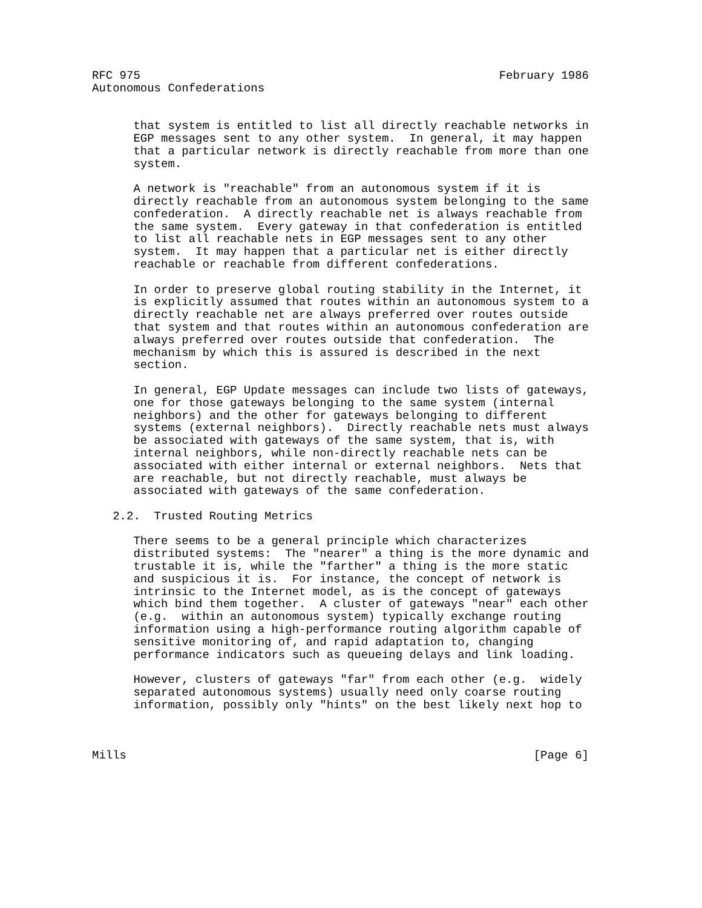RFC 975                                                    February 1986
Autonomous Confederations


      that system is entitled to list all directly reachable networks in
      EGP messages sent to any other system.  In general, it may happen
      that a particular network is directly reachable from more than one
      system.

      A network is "reachable" from an autonomous system if it is
      directly reachable from an autonomous system belonging to the same
      confederation.  A directly reachable net is always reachable from
      the same system.  Every gateway in that confederation is entitled
      to list all reachable nets in EGP messages sent to any other
      system.  It may happen that a particular net is either directly
      reachable or reachable from different confederations.

      In order to preserve global routing stability in the Internet, it
      is explicitly assumed that routes within an autonomous system to a
      directly reachable net are always preferred over routes outside
      that system and that routes within an autonomous confederation are
      always preferred over routes outside that confederation.  The
      mechanism by which this is assured is described in the next
      section.

      In general, EGP Update messages can include two lists of gateways,
      one for those gateways belonging to the same system (internal
      neighbors) and the other for gateways belonging to different
      systems (external neighbors).  Directly reachable nets must always
      be associated with gateways of the same system, that is, with
      internal neighbors, while non-directly reachable nets can be
      associated with either internal or external neighbors.  Nets that
      are reachable, but not directly reachable, must always be
      associated with gateways of the same confederation.

   2.2.  Trusted Routing Metrics

      There seems to be a general principle which characterizes
      distributed systems:  The "nearer" a thing is the more dynamic and
      trustable it is, while the "farther" a thing is the more static
      and suspicious it is.  For instance, the concept of network is
      intrinsic to the Internet model, as is the concept of gateways
      which bind them together.  A cluster of gateways "near" each other
      (e.g.  within an autonomous system) typically exchange routing
      information using a high-performance routing algorithm capable of
      sensitive monitoring of, and rapid adaptation to, changing
      performance indicators such as queueing delays and link loading.

      However, clusters of gateways "far" from each other (e.g.  widely
      separated autonomous systems) usually need only coarse routing
      information, possibly only "hints" on the best likely next hop to



Mills                                                           [Page 6]